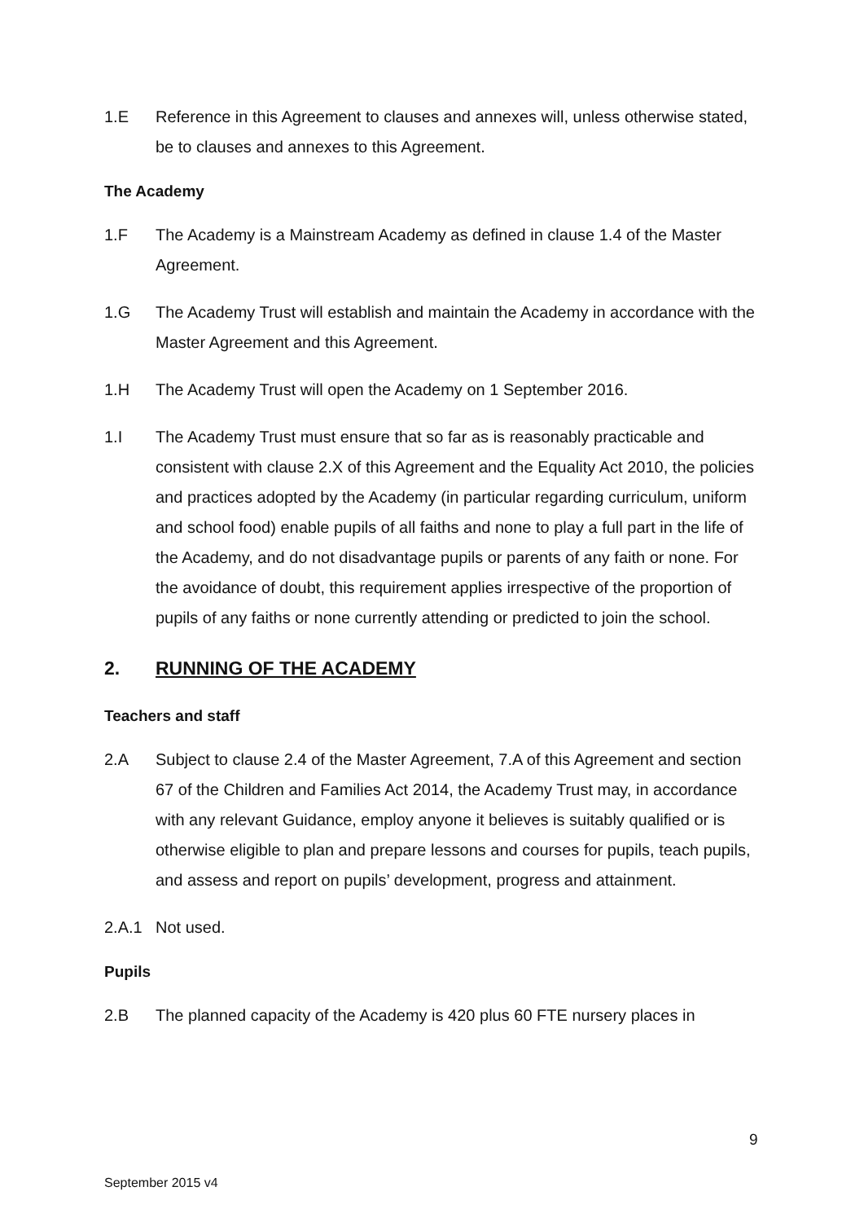1.E Reference in this Agreement to clauses and annexes will, unless otherwise stated, be to clauses and annexes to this Agreement.
The Academy
1.F The Academy is a Mainstream Academy as defined in clause 1.4 of the Master Agreement.
1.G The Academy Trust will establish and maintain the Academy in accordance with the Master Agreement and this Agreement.
1.H The Academy Trust will open the Academy on 1 September 2016.
1.I The Academy Trust must ensure that so far as is reasonably practicable and consistent with clause 2.X of this Agreement and the Equality Act 2010, the policies and practices adopted by the Academy (in particular regarding curriculum, uniform and school food) enable pupils of all faiths and none to play a full part in the life of the Academy, and do not disadvantage pupils or parents of any faith or none. For the avoidance of doubt, this requirement applies irrespective of the proportion of pupils of any faiths or none currently attending or predicted to join the school.
2. RUNNING OF THE ACADEMY
Teachers and staff
2.A Subject to clause 2.4 of the Master Agreement, 7.A of this Agreement and section 67 of the Children and Families Act 2014, the Academy Trust may, in accordance with any relevant Guidance, employ anyone it believes is suitably qualified or is otherwise eligible to plan and prepare lessons and courses for pupils, teach pupils, and assess and report on pupils’ development, progress and attainment.
2.A.1 Not used.
Pupils
2.B The planned capacity of the Academy is 420 plus 60 FTE nursery places in
9
September 2015 v4